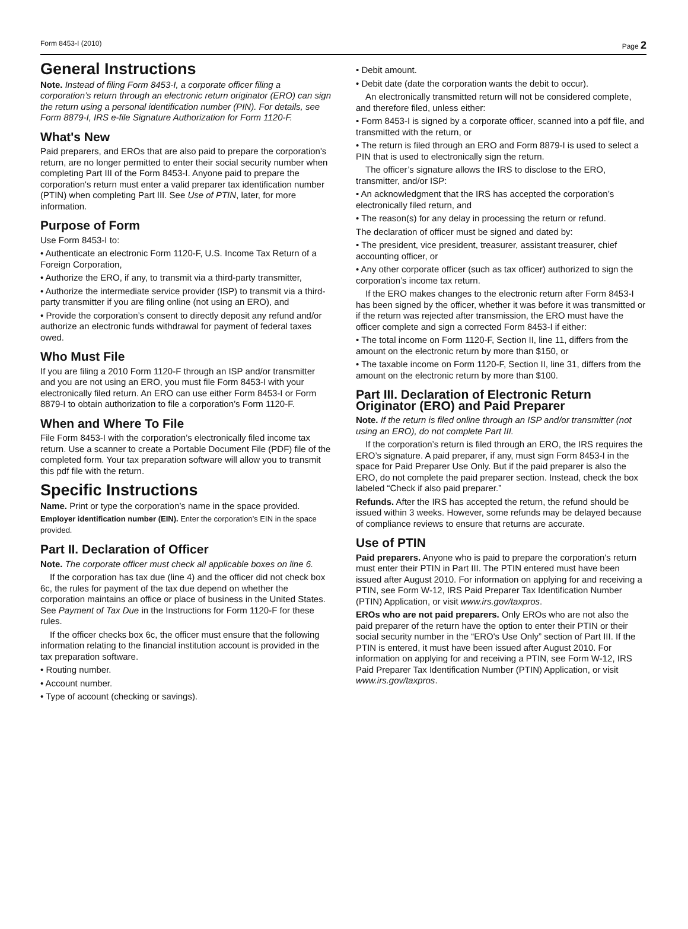Form 8453-I (2010) Page 2
General Instructions
Note. Instead of filing Form 8453-I, a corporate officer filing a corporation’s return through an electronic return originator (ERO) can sign the return using a personal identification number (PIN). For details, see Form 8879-I, IRS e-file Signature Authorization for Form 1120-F.
What's New
Paid preparers, and EROs that are also paid to prepare the corporation's return, are no longer permitted to enter their social security number when completing Part III of the Form 8453-I. Anyone paid to prepare the corporation's return must enter a valid preparer tax identification number (PTIN) when completing Part III. See Use of PTIN, later, for more information.
Purpose of Form
Use Form 8453-I to:
• Authenticate an electronic Form 1120-F, U.S. Income Tax Return of a Foreign Corporation,
• Authorize the ERO, if any, to transmit via a third-party transmitter,
• Authorize the intermediate service provider (ISP) to transmit via a third-party transmitter if you are filing online (not using an ERO), and
• Provide the corporation’s consent to directly deposit any refund and/or authorize an electronic funds withdrawal for payment of federal taxes owed.
Who Must File
If you are filing a 2010 Form 1120-F through an ISP and/or transmitter and you are not using an ERO, you must file Form 8453-I with your electronically filed return. An ERO can use either Form 8453-I or Form 8879-I to obtain authorization to file a corporation’s Form 1120-F.
When and Where To File
File Form 8453-I with the corporation’s electronically filed income tax return. Use a scanner to create a Portable Document File (PDF) file of the completed form. Your tax preparation software will allow you to transmit this pdf file with the return.
Specific Instructions
Name. Print or type the corporation’s name in the space provided.
Employer identification number (EIN). Enter the corporation’s EIN in the space provided.
Part II. Declaration of Officer
Note. The corporate officer must check all applicable boxes on line 6.
If the corporation has tax due (line 4) and the officer did not check box 6c, the rules for payment of the tax due depend on whether the corporation maintains an office or place of business in the United States. See Payment of Tax Due in the Instructions for Form 1120-F for these rules.
If the officer checks box 6c, the officer must ensure that the following information relating to the financial institution account is provided in the tax preparation software.
• Routing number.
• Account number.
• Type of account (checking or savings).
• Debit amount.
• Debit date (date the corporation wants the debit to occur).
An electronically transmitted return will not be considered complete, and therefore filed, unless either:
• Form 8453-I is signed by a corporate officer, scanned into a pdf file, and transmitted with the return, or
• The return is filed through an ERO and Form 8879-I is used to select a PIN that is used to electronically sign the return.
The officer’s signature allows the IRS to disclose to the ERO, transmitter, and/or ISP:
• An acknowledgment that the IRS has accepted the corporation’s electronically filed return, and
• The reason(s) for any delay in processing the return or refund.
The declaration of officer must be signed and dated by:
• The president, vice president, treasurer, assistant treasurer, chief accounting officer, or
• Any other corporate officer (such as tax officer) authorized to sign the corporation’s income tax return.
If the ERO makes changes to the electronic return after Form 8453-I has been signed by the officer, whether it was before it was transmitted or if the return was rejected after transmission, the ERO must have the officer complete and sign a corrected Form 8453-I if either:
• The total income on Form 1120-F, Section II, line 11, differs from the amount on the electronic return by more than $150, or
• The taxable income on Form 1120-F, Section II, line 31, differs from the amount on the electronic return by more than $100.
Part III. Declaration of Electronic Return Originator (ERO) and Paid Preparer
Note. If the return is filed online through an ISP and/or transmitter (not using an ERO), do not complete Part III.
If the corporation’s return is filed through an ERO, the IRS requires the ERO’s signature. A paid preparer, if any, must sign Form 8453-I in the space for Paid Preparer Use Only. But if the paid preparer is also the ERO, do not complete the paid preparer section. Instead, check the box labeled “Check if also paid preparer.”
Refunds. After the IRS has accepted the return, the refund should be issued within 3 weeks. However, some refunds may be delayed because of compliance reviews to ensure that returns are accurate.
Use of PTIN
Paid preparers. Anyone who is paid to prepare the corporation's return must enter their PTIN in Part III. The PTIN entered must have been issued after August 2010. For information on applying for and receiving a PTIN, see Form W-12, IRS Paid Preparer Tax Identification Number (PTIN) Application, or visit www.irs.gov/taxpros.
EROs who are not paid preparers. Only EROs who are not also the paid preparer of the return have the option to enter their PTIN or their social security number in the “ERO's Use Only” section of Part III. If the PTIN is entered, it must have been issued after August 2010. For information on applying for and receiving a PTIN, see Form W-12, IRS Paid Preparer Tax Identification Number (PTIN) Application, or visit www.irs.gov/taxpros.